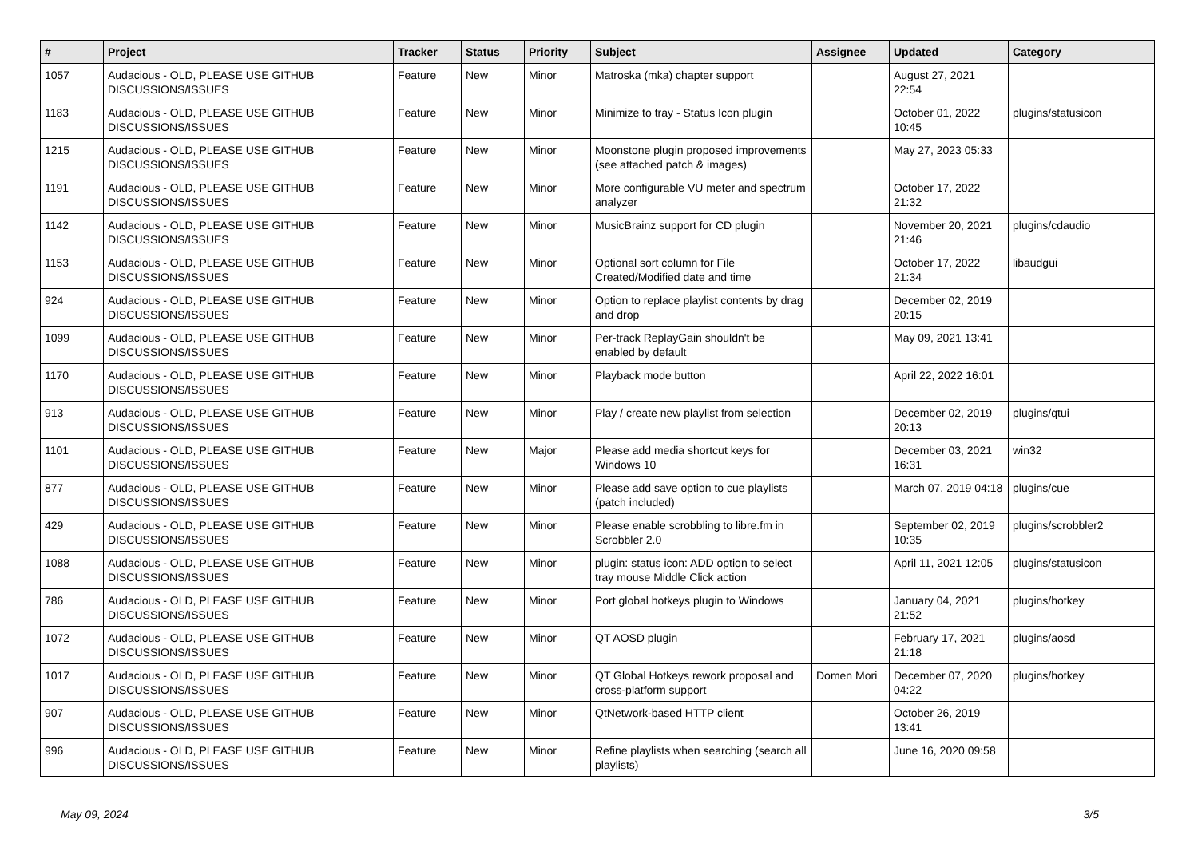| # | Project | Tracker | Status | Priority | Subject | Assignee | Updated | Category |
| --- | --- | --- | --- | --- | --- | --- | --- | --- |
| 1057 | Audacious - OLD, PLEASE USE GITHUB DISCUSSIONS/ISSUES | Feature | New | Minor | Matroska (mka) chapter support | | August 27, 2021 22:54 | |
| 1183 | Audacious - OLD, PLEASE USE GITHUB DISCUSSIONS/ISSUES | Feature | New | Minor | Minimize to tray - Status Icon plugin | | October 01, 2022 10:45 | plugins/statusicon |
| 1215 | Audacious - OLD, PLEASE USE GITHUB DISCUSSIONS/ISSUES | Feature | New | Minor | Moonstone plugin proposed improvements (see attached patch & images) | | May 27, 2023 05:33 | |
| 1191 | Audacious - OLD, PLEASE USE GITHUB DISCUSSIONS/ISSUES | Feature | New | Minor | More configurable VU meter and spectrum analyzer | | October 17, 2022 21:32 | |
| 1142 | Audacious - OLD, PLEASE USE GITHUB DISCUSSIONS/ISSUES | Feature | New | Minor | MusicBrainz support for CD plugin | | November 20, 2021 21:46 | plugins/cdaudio |
| 1153 | Audacious - OLD, PLEASE USE GITHUB DISCUSSIONS/ISSUES | Feature | New | Minor | Optional sort column for File Created/Modified date and time | | October 17, 2022 21:34 | libaudgui |
| 924 | Audacious - OLD, PLEASE USE GITHUB DISCUSSIONS/ISSUES | Feature | New | Minor | Option to replace playlist contents by drag and drop | | December 02, 2019 20:15 | |
| 1099 | Audacious - OLD, PLEASE USE GITHUB DISCUSSIONS/ISSUES | Feature | New | Minor | Per-track ReplayGain shouldn't be enabled by default | | May 09, 2021 13:41 | |
| 1170 | Audacious - OLD, PLEASE USE GITHUB DISCUSSIONS/ISSUES | Feature | New | Minor | Playback mode button | | April 22, 2022 16:01 | |
| 913 | Audacious - OLD, PLEASE USE GITHUB DISCUSSIONS/ISSUES | Feature | New | Minor | Play / create new playlist from selection | | December 02, 2019 20:13 | plugins/qtui |
| 1101 | Audacious - OLD, PLEASE USE GITHUB DISCUSSIONS/ISSUES | Feature | New | Major | Please add media shortcut keys for Windows 10 | | December 03, 2021 16:31 | win32 |
| 877 | Audacious - OLD, PLEASE USE GITHUB DISCUSSIONS/ISSUES | Feature | New | Minor | Please add save option to cue playlists (patch included) | | March 07, 2019 04:18 | plugins/cue |
| 429 | Audacious - OLD, PLEASE USE GITHUB DISCUSSIONS/ISSUES | Feature | New | Minor | Please enable scrobbling to libre.fm in Scrobbler 2.0 | | September 02, 2019 10:35 | plugins/scrobbler2 |
| 1088 | Audacious - OLD, PLEASE USE GITHUB DISCUSSIONS/ISSUES | Feature | New | Minor | plugin: status icon: ADD option to select tray mouse Middle Click action | | April 11, 2021 12:05 | plugins/statusicon |
| 786 | Audacious - OLD, PLEASE USE GITHUB DISCUSSIONS/ISSUES | Feature | New | Minor | Port global hotkeys plugin to Windows | | January 04, 2021 21:52 | plugins/hotkey |
| 1072 | Audacious - OLD, PLEASE USE GITHUB DISCUSSIONS/ISSUES | Feature | New | Minor | QT AOSD plugin | | February 17, 2021 21:18 | plugins/aosd |
| 1017 | Audacious - OLD, PLEASE USE GITHUB DISCUSSIONS/ISSUES | Feature | New | Minor | QT Global Hotkeys rework proposal and cross-platform support | Domen Mori | December 07, 2020 04:22 | plugins/hotkey |
| 907 | Audacious - OLD, PLEASE USE GITHUB DISCUSSIONS/ISSUES | Feature | New | Minor | QtNetwork-based HTTP client | | October 26, 2019 13:41 | |
| 996 | Audacious - OLD, PLEASE USE GITHUB DISCUSSIONS/ISSUES | Feature | New | Minor | Refine playlists when searching (search all playlists) | | June 16, 2020 09:58 | |
May 09, 2024 3/5